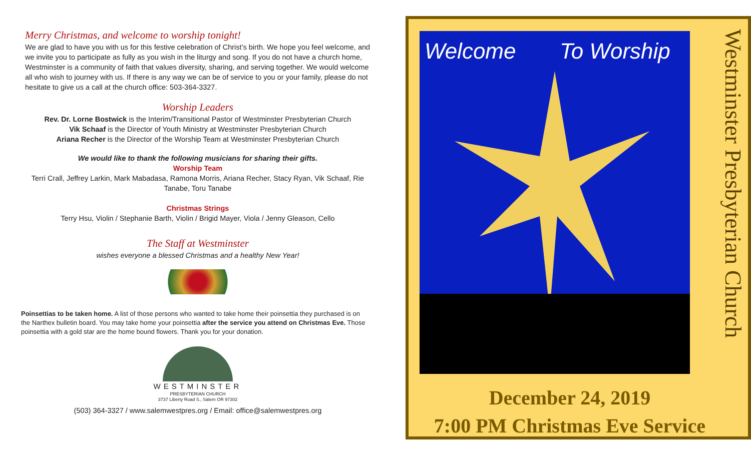Merry Christmas, and welcome to worship tonight!
We are glad to have you with us for this festive celebration of Christ’s birth. We hope you feel welcome, and we invite you to participate as fully as you wish in the liturgy and song. If you do not have a church home, Westminster is a community of faith that values diversity, sharing, and serving together. We would welcome all who wish to journey with us. If there is any way we can be of service to you or your family, please do not hesitate to give us a call at the church office: 503-364-3327.
Worship Leaders
Rev. Dr. Lorne Bostwick is the Interim/Transitional Pastor of Westminster Presbyterian Church
Vik Schaaf is the Director of Youth Ministry at Westminster Presbyterian Church
Ariana Recher is the Director of the Worship Team at Westminster Presbyterian Church
We would like to thank the following musicians for sharing their gifts.
Worship Team
Terri Crall, Jeffrey Larkin, Mark Mabadasa, Ramona Morris, Ariana Recher, Stacy Ryan, Vik Schaaf, Rie Tanabe, Toru Tanabe
Christmas Strings
Terry Hsu, Violin / Stephanie Barth, Violin / Brigid Mayer, Viola / Jenny Gleason, Cello
The Staff at Westminster
wishes everyone a blessed Christmas and a healthy New Year!
Poinsettias to be taken home. A list of those persons who wanted to take home their poinsettia they purchased is on the Narthex bulletin board. You may take home your poinsettia after the service you attend on Christmas Eve. Those poinsettia with a gold star are the home bound flowers. Thank you for your donation.
WESTMINSTER
PRESBYTERIAN CHURCH
3737 Liberty Road S., Salem OR 97302
(503) 364-3327 / www.salemwestpres.org / Email: office@salemwestpres.org
Welcome To Worship
December 24, 2019
7:00 PM Christmas Eve Service
Westminster Presbyterian Church